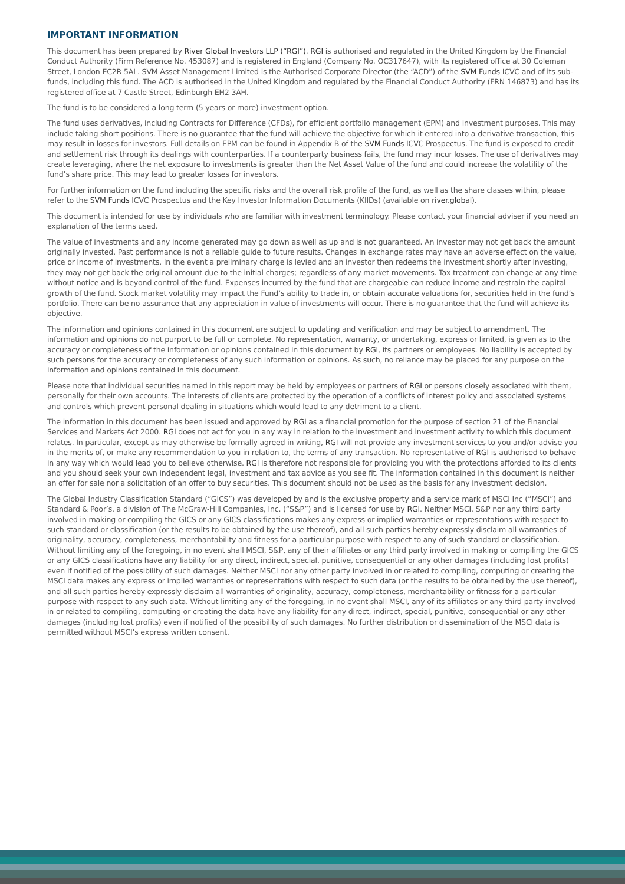IMPORTANT INFORMATION
This document has been prepared by River Global Investors LLP (“RGI”). RGI is authorised and regulated in the United Kingdom by the Financial Conduct Authority (Firm Reference No. 453087) and is registered in England (Company No. OC317647), with its registered office at 30 Coleman Street, London EC2R 5AL. SVM Asset Management Limited is the Authorised Corporate Director (the “ACD”) of the SVM Funds ICVC and of its sub-funds, including this fund. The ACD is authorised in the United Kingdom and regulated by the Financial Conduct Authority (FRN 146873) and has its registered office at 7 Castle Street, Edinburgh EH2 3AH.
The fund is to be considered a long term (5 years or more) investment option.
The fund uses derivatives, including Contracts for Difference (CFDs), for efficient portfolio management (EPM) and investment purposes. This may include taking short positions. There is no guarantee that the fund will achieve the objective for which it entered into a derivative transaction, this may result in losses for investors. Full details on EPM can be found in Appendix B of the SVM Funds ICVC Prospectus. The fund is exposed to credit and settlement risk through its dealings with counterparties. If a counterparty business fails, the fund may incur losses. The use of derivatives may create leveraging, where the net exposure to investments is greater than the Net Asset Value of the fund and could increase the volatility of the fund’s share price. This may lead to greater losses for investors.
For further information on the fund including the specific risks and the overall risk profile of the fund, as well as the share classes within, please refer to the SVM Funds ICVC Prospectus and the Key Investor Information Documents (KIIDs) (available on river.global).
This document is intended for use by individuals who are familiar with investment terminology. Please contact your financial adviser if you need an explanation of the terms used.
The value of investments and any income generated may go down as well as up and is not guaranteed. An investor may not get back the amount originally invested. Past performance is not a reliable guide to future results. Changes in exchange rates may have an adverse effect on the value, price or income of investments. In the event a preliminary charge is levied and an investor then redeems the investment shortly after investing, they may not get back the original amount due to the initial charges; regardless of any market movements. Tax treatment can change at any time without notice and is beyond control of the fund. Expenses incurred by the fund that are chargeable can reduce income and restrain the capital growth of the fund. Stock market volatility may impact the Fund’s ability to trade in, or obtain accurate valuations for, securities held in the fund’s portfolio. There can be no assurance that any appreciation in value of investments will occur. There is no guarantee that the fund will achieve its objective.
The information and opinions contained in this document are subject to updating and verification and may be subject to amendment. The information and opinions do not purport to be full or complete. No representation, warranty, or undertaking, express or limited, is given as to the accuracy or completeness of the information or opinions contained in this document by RGI, its partners or employees. No liability is accepted by such persons for the accuracy or completeness of any such information or opinions. As such, no reliance may be placed for any purpose on the information and opinions contained in this document.
Please note that individual securities named in this report may be held by employees or partners of RGI or persons closely associated with them, personally for their own accounts. The interests of clients are protected by the operation of a conflicts of interest policy and associated systems and controls which prevent personal dealing in situations which would lead to any detriment to a client.
The information in this document has been issued and approved by RGI as a financial promotion for the purpose of section 21 of the Financial Services and Markets Act 2000. RGI does not act for you in any way in relation to the investment and investment activity to which this document relates. In particular, except as may otherwise be formally agreed in writing, RGI will not provide any investment services to you and/or advise you in the merits of, or make any recommendation to you in relation to, the terms of any transaction. No representative of RGI is authorised to behave in any way which would lead you to believe otherwise. RGI is therefore not responsible for providing you with the protections afforded to its clients and you should seek your own independent legal, investment and tax advice as you see fit. The information contained in this document is neither an offer for sale nor a solicitation of an offer to buy securities. This document should not be used as the basis for any investment decision.
The Global Industry Classification Standard (“GICS”) was developed by and is the exclusive property and a service mark of MSCI Inc (“MSCI”) and Standard & Poor’s, a division of The McGraw-Hill Companies, Inc. (“S&P”) and is licensed for use by RGI. Neither MSCI, S&P nor any third party involved in making or compiling the GICS or any GICS classifications makes any express or implied warranties or representations with respect to such standard or classification (or the results to be obtained by the use thereof), and all such parties hereby expressly disclaim all warranties of originality, accuracy, completeness, merchantability and fitness for a particular purpose with respect to any of such standard or classification. Without limiting any of the foregoing, in no event shall MSCI, S&P, any of their affiliates or any third party involved in making or compiling the GICS or any GICS classifications have any liability for any direct, indirect, special, punitive, consequential or any other damages (including lost profits) even if notified of the possibility of such damages. Neither MSCI nor any other party involved in or related to compiling, computing or creating the MSCI data makes any express or implied warranties or representations with respect to such data (or the results to be obtained by the use thereof), and all such parties hereby expressly disclaim all warranties of originality, accuracy, completeness, merchantability or fitness for a particular purpose with respect to any such data. Without limiting any of the foregoing, in no event shall MSCI, any of its affiliates or any third party involved in or related to compiling, computing or creating the data have any liability for any direct, indirect, special, punitive, consequential or any other damages (including lost profits) even if notified of the possibility of such damages. No further distribution or dissemination of the MSCI data is permitted without MSCI’s express written consent.